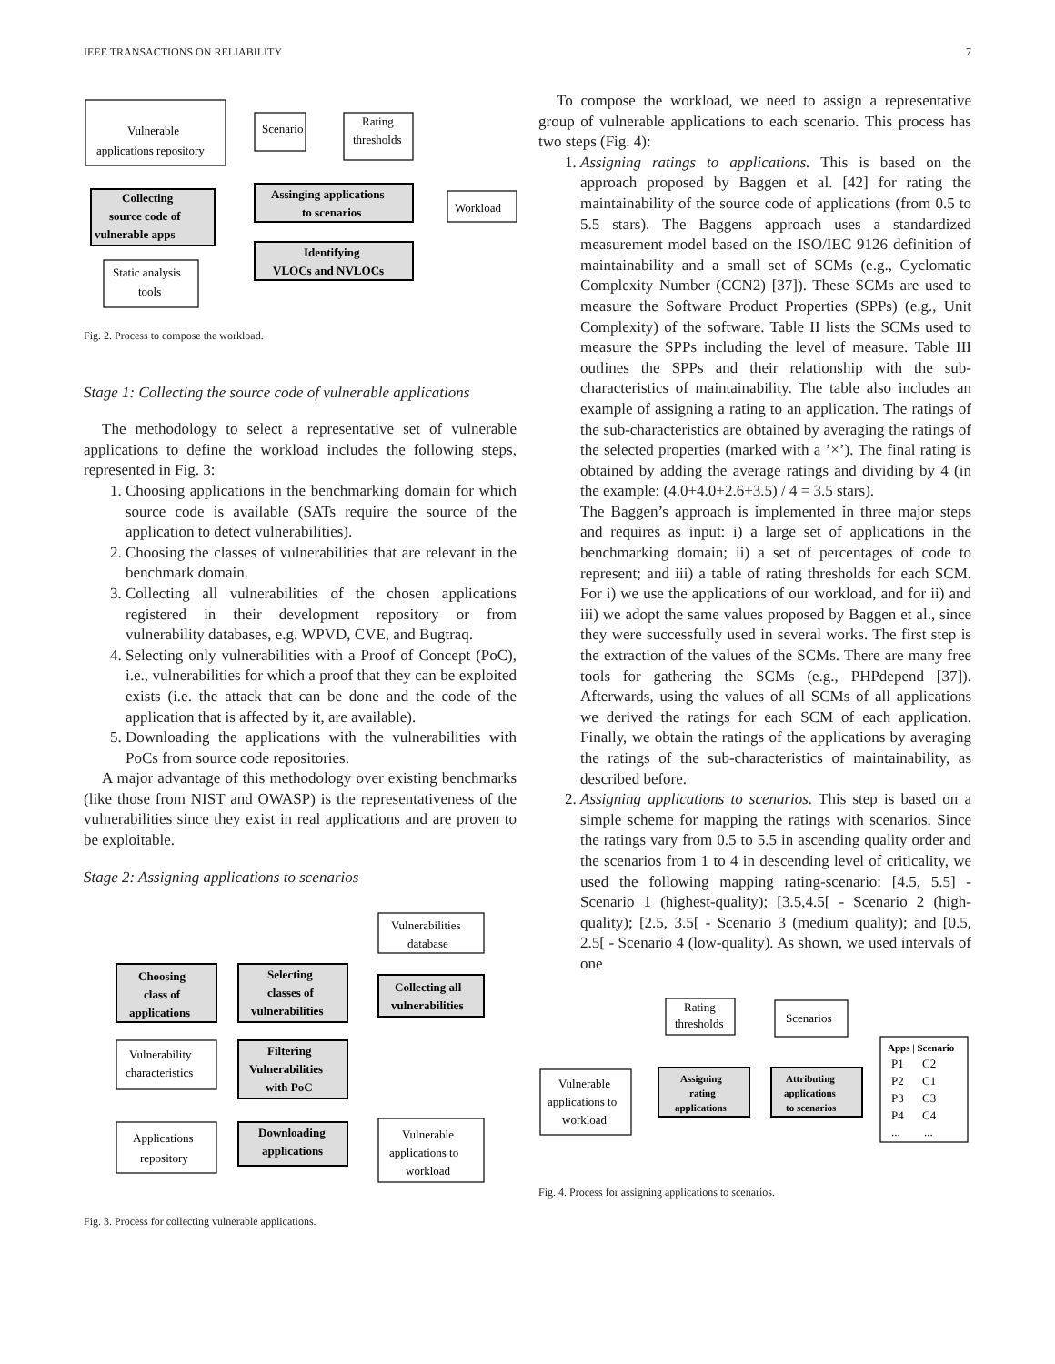IEEE TRANSACTIONS ON RELIABILITY 7
Vulnerable
applications repository
Scenario
Rating
thresholds
Collecting
source code of
vulnerable apps
Assinging applications
to scenarios
Workload
Identifying
VLOCs and NVLOCs
Static analysis
tools
Fig. 2. Process to compose the workload.
Stage 1: Collecting the source code of vulnerable applications
The methodology to select a representative set of vulnerable applications to define the workload includes the following steps, represented in Fig. 3:
1. Choosing applications in the benchmarking domain for which source code is available (SATs require the source of the application to detect vulnerabilities).
2. Choosing the classes of vulnerabilities that are relevant in the benchmark domain.
3. Collecting all vulnerabilities of the chosen applications registered in their development repository or from vulnerability databases, e.g. WPVD, CVE, and Bugtraq.
4. Selecting only vulnerabilities with a Proof of Concept (PoC), i.e., vulnerabilities for which a proof that they can be exploited exists (i.e. the attack that can be done and the code of the application that is affected by it, are available).
5. Downloading the applications with the vulnerabilities with PoCs from source code repositories.
A major advantage of this methodology over existing benchmarks (like those from NIST and OWASP) is the representativeness of the vulnerabilities since they exist in real applications and are proven to be exploitable.
Stage 2: Assigning applications to scenarios
Vulnerabilities
database
Choosing
class of
applications
Selecting
classes of
vulnerabilities
Collecting all
vulnerabilities
Vulnerability
characteristics
Filtering
Vulnerabilities
with PoC
Applications
repository
Downloading
applications
Vulnerable
applications to
workload
Fig. 3. Process for collecting vulnerable applications.
To compose the workload, we need to assign a representative group of vulnerable applications to each scenario. This process has two steps (Fig. 4):
1. Assigning ratings to applications. This is based on the approach proposed by Baggen et al. [42] for rating the maintainability of the source code of applications (from 0.5 to 5.5 stars). The Baggens approach uses a standardized measurement model based on the ISO/IEC 9126 definition of maintainability and a small set of SCMs (e.g., Cyclomatic Complexity Number (CCN2) [37]). These SCMs are used to measure the Software Product Properties (SPPs) (e.g., Unit Complexity) of the software. Table II lists the SCMs used to measure the SPPs including the level of measure. Table III outlines the SPPs and their relationship with the sub-characteristics of maintainability. The table also includes an example of assigning a rating to an application. The ratings of the sub-characteristics are obtained by averaging the ratings of the selected properties (marked with a ’×’). The final rating is obtained by adding the average ratings and dividing by 4 (in the example: (4.0+4.0+2.6+3.5) / 4 = 3.5 stars).
The Baggen’s approach is implemented in three major steps and requires as input: i) a large set of applications in the benchmarking domain; ii) a set of percentages of code to represent; and iii) a table of rating thresholds for each SCM. For i) we use the applications of our workload, and for ii) and iii) we adopt the same values proposed by Baggen et al., since they were successfully used in several works. The first step is the extraction of the values of the SCMs. There are many free tools for gathering the SCMs (e.g., PHPdepend [37]). Afterwards, using the values of all SCMs of all applications we derived the ratings for each SCM of each application. Finally, we obtain the ratings of the applications by averaging the ratings of the sub-characteristics of maintainability, as described before.
2. Assigning applications to scenarios. This step is based on a simple scheme for mapping the ratings with scenarios. Since the ratings vary from 0.5 to 5.5 in ascending quality order and the scenarios from 1 to 4 in descending level of criticality, we used the following mapping rating-scenario: [4.5, 5.5] - Scenario 1 (highest-quality); [3.5,4.5[ - Scenario 2 (high-quality); [2.5, 3.5[ - Scenario 3 (medium quality); and [0.5, 2.5[ - Scenario 4 (low-quality). As shown, we used intervals of one
Rating
thresholds
Scenarios
Vulnerable
applications to
workload
Assigning
rating
applications
Attributing
applications
to scenarios
Apps | Scenario
P1
C2
P2
C1
P3
C3
P4
C4
...
...
Fig. 4. Process for assigning applications to scenarios.